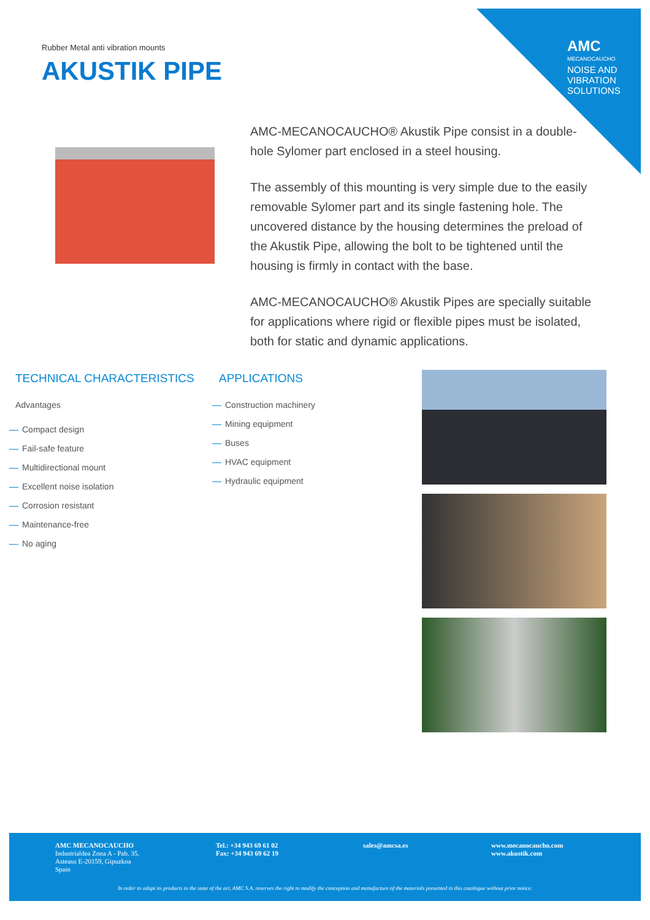AMC
MECANOCAUCHO
NOISE AND
VIBRATION
SOLUTIONS
Rubber Metal anti vibration mounts
AKUSTIK PIPE
AMC-MECANOCAUCHO® Akustik Pipe consist in a double-hole Sylomer part enclosed in a steel housing.
The assembly of this mounting is very simple due to the easily removable Sylomer part and its single fastening hole. The uncovered distance by the housing determines the preload of the Akustik Pipe, allowing the bolt to be tightened until the housing is firmly in contact with the base.
AMC-MECANOCAUCHO® Akustik Pipes are specially suitable for applications where rigid or flexible pipes must be isolated, both for static and dynamic applications.
TECHNICAL CHARACTERISTICS
Advantages
Compact design
Fail-safe feature
Multidirectional mount
Excellent noise isolation
Corrosion resistant
Maintenance-free
No aging
APPLICATIONS
Construction machinery
Mining equipment
Buses
HVAC equipment
Hydraulic equipment
AMC MECANOCAUCHO
Industrialdea Zona A - Pab. 35.
Asteasu E-20159, Gipuzkoa
Spain
Tel.: +34 943 69 61 02
Fax: +34 943 69 62 19
sales@amcsa.es
www.mecanocaucho.com
www.akustik.com
In order to adapt its products to the state of the art, AMC S.A. reserves the right to modify the conception and manufacture of the materials presented in this catalogue without prior notice.